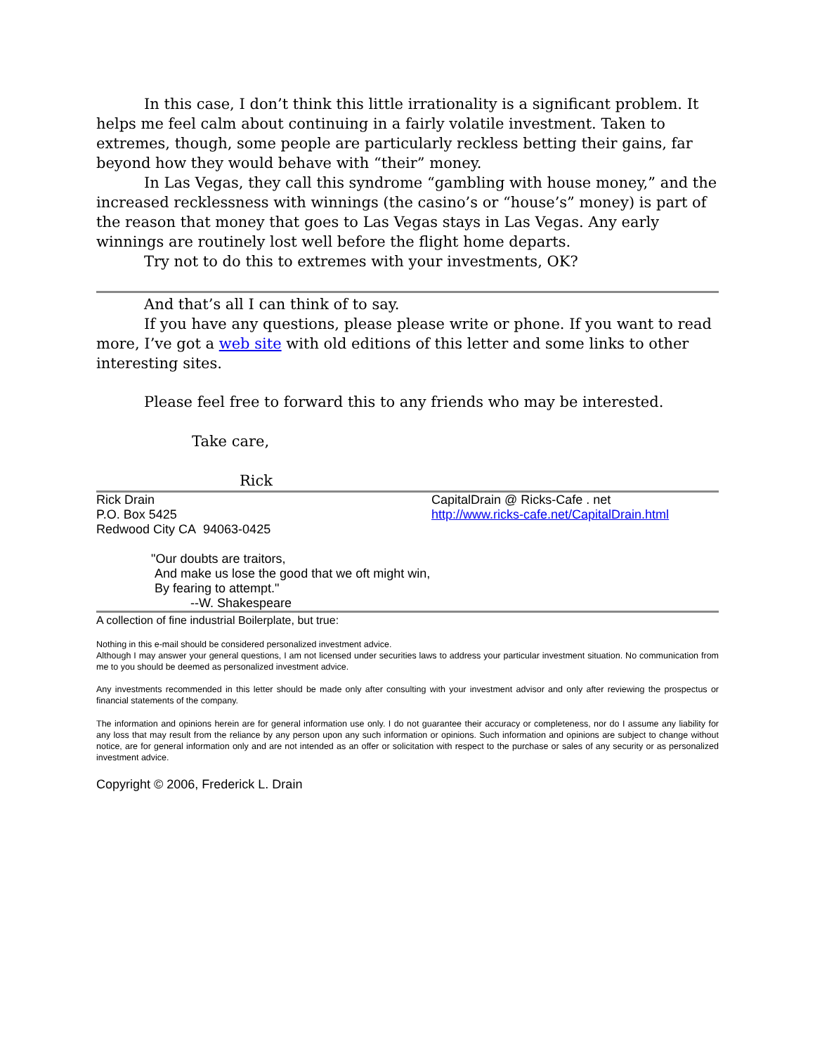In this case, I don’t think this little irrationality is a significant problem. It helps me feel calm about continuing in a fairly volatile investment. Taken to extremes, though, some people are particularly reckless betting their gains, far beyond how they would behave with “their” money.
In Las Vegas, they call this syndrome “gambling with house money,” and the increased recklessness with winnings (the casino’s or “house’s” money) is part of the reason that money that goes to Las Vegas stays in Las Vegas. Any early winnings are routinely lost well before the flight home departs.
Try not to do this to extremes with your investments, OK?
And that’s all I can think of to say.
If you have any questions, please please write or phone. If you want to read more, I’ve got a web site with old editions of this letter and some links to other interesting sites.
Please feel free to forward this to any friends who may be interested.
Take care,
Rick
Rick Drain
P.O. Box 5425
Redwood City CA 94063-0425
CapitalDrain @ Ricks-Cafe . net
http://www.ricks-cafe.net/CapitalDrain.html
"Our doubts are traitors,
And make us lose the good that we oft might win,
By fearing to attempt."
--W. Shakespeare
A collection of fine industrial Boilerplate, but true:
Nothing in this e-mail should be considered personalized investment advice.
Although I may answer your general questions, I am not licensed under securities laws to address your particular investment situation. No communication from me to you should be deemed as personalized investment advice.
Any investments recommended in this letter should be made only after consulting with your investment advisor and only after reviewing the prospectus or financial statements of the company.
The information and opinions herein are for general information use only. I do not guarantee their accuracy or completeness, nor do I assume any liability for any loss that may result from the reliance by any person upon any such information or opinions. Such information and opinions are subject to change without notice, are for general information only and are not intended as an offer or solicitation with respect to the purchase or sales of any security or as personalized investment advice.
Copyright © 2006, Frederick L. Drain